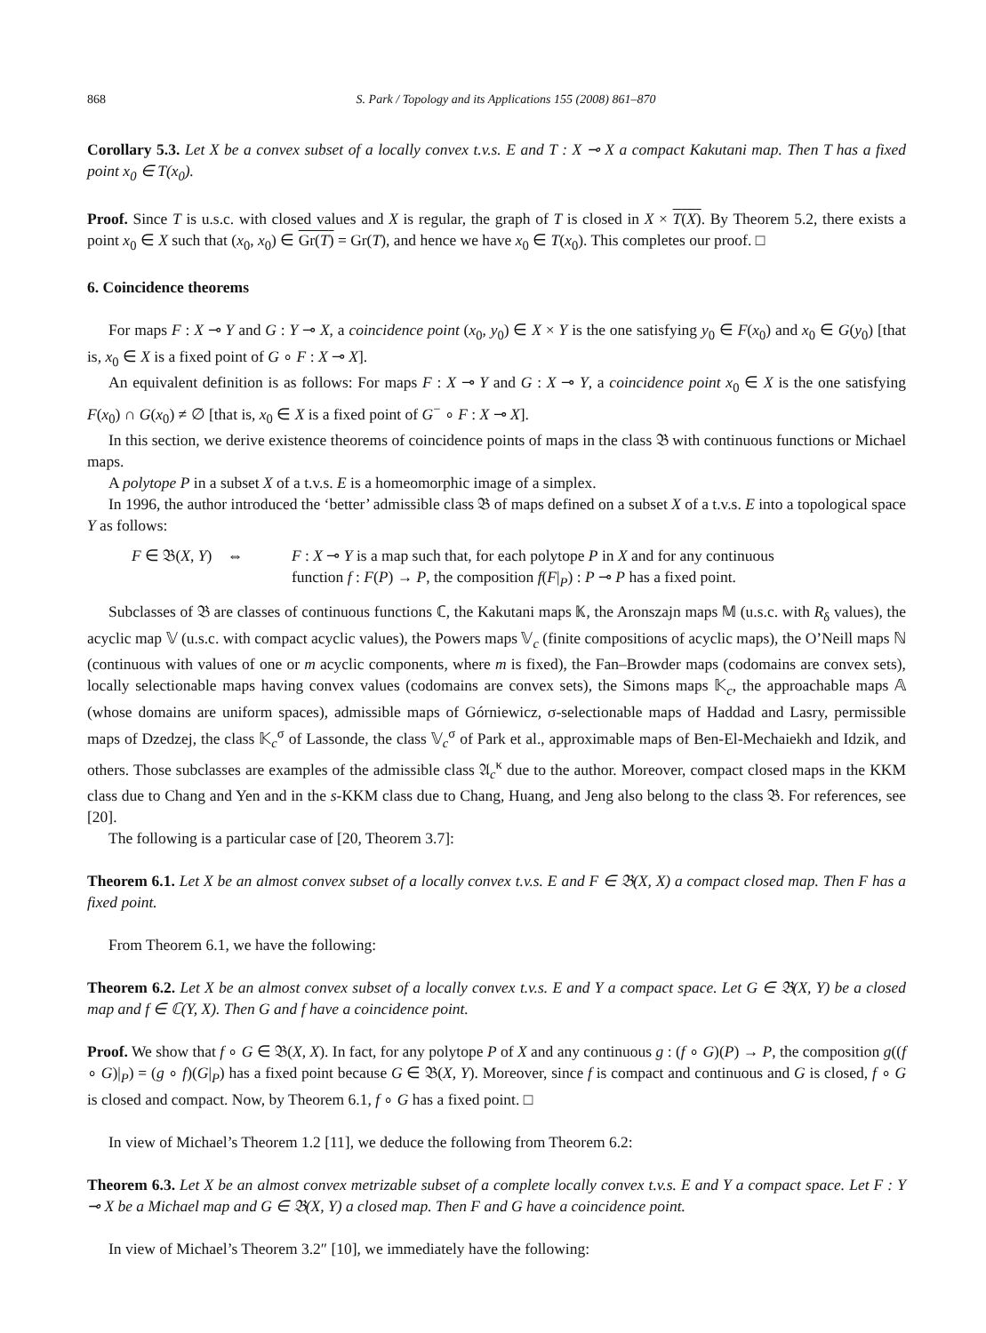868 S. Park / Topology and its Applications 155 (2008) 861–870
Corollary 5.3. Let X be a convex subset of a locally convex t.v.s. E and T : X ⊸ X a compact Kakutani map. Then T has a fixed point x<sub>0</sub> ∈ T(x<sub>0</sub>).
Proof. Since T is u.s.c. with closed values and X is regular, the graph of T is closed in X × T(X). By Theorem 5.2, there exists a point x<sub>0</sub> ∈ X such that (x<sub>0</sub>, x<sub>0</sub>) ∈ Gr(T) = Gr(T), and hence we have x<sub>0</sub> ∈ T(x<sub>0</sub>). This completes our proof. □
6. Coincidence theorems
For maps F : X ⊸ Y and G : Y ⊸ X, a coincidence point (x<sub>0</sub>, y<sub>0</sub>) ∈ X × Y is the one satisfying y<sub>0</sub> ∈ F(x<sub>0</sub>) and x<sub>0</sub> ∈ G(y<sub>0</sub>) [that is, x<sub>0</sub> ∈ X is a fixed point of G ∘ F : X ⊸ X].
An equivalent definition is as follows: For maps F : X ⊸ Y and G : X ⊸ Y, a coincidence point x<sub>0</sub> ∈ X is the one satisfying F(x<sub>0</sub>) ∩ G(x<sub>0</sub>) ≠ ∅ [that is, x<sub>0</sub> ∈ X is a fixed point of G<sup>−</sup> ∘ F : X ⊸ X].
In this section, we derive existence theorems of coincidence points of maps in the class 𝔅 with continuous functions or Michael maps.
A polytope P in a subset X of a t.v.s. E is a homeomorphic image of a simplex.
In 1996, the author introduced the ‘better’ admissible class 𝔅 of maps defined on a subset X of a t.v.s. E into a topological space Y as follows:
F ∈ 𝔅(X, Y) ⇔ F : X ⊸ Y is a map such that, for each polytope P in X and for any continuous
function f : F(P) → P, the composition f(F|<sub>P</sub>) : P ⊸ P has a fixed point.
Subclasses of 𝔅 are classes of continuous functions ℂ, the Kakutani maps 𝕂, the Aronszajn maps 𝕄 (u.s.c. with R<sub>δ</sub> values), the acyclic map 𝕍 (u.s.c. with compact acyclic values), the Powers maps 𝕍<sub>c</sub> (finite compositions of acyclic maps), the O’Neill maps ℕ (continuous with values of one or m acyclic components, where m is fixed), the Fan–Browder maps (codomains are convex sets), locally selectionable maps having convex values (codomains are convex sets), the Simons maps 𝕂<sub>c</sub>, the approachable maps 𝔸 (whose domains are uniform spaces), admissible maps of Górniewicz, σ-selectionable maps of Haddad and Lasry, permissible maps of Dzedzej, the class 𝕂<sub>c</sub><sup>σ</sup> of Lassonde, the class 𝕍<sub>c</sub><sup>σ</sup> of Park et al., approximable maps of Ben-El-Mechaiekh and Idzik, and others. Those subclasses are examples of the admissible class 𝔄<sub>c</sub><sup>κ</sup> due to the author. Moreover, compact closed maps in the KKM class due to Chang and Yen and in the s-KKM class due to Chang, Huang, and Jeng also belong to the class 𝔅. For references, see [20].
The following is a particular case of [20, Theorem 3.7]:
Theorem 6.1. Let X be an almost convex subset of a locally convex t.v.s. E and F ∈ 𝔅(X, X) a compact closed map. Then F has a fixed point.
From Theorem 6.1, we have the following:
Theorem 6.2. Let X be an almost convex subset of a locally convex t.v.s. E and Y a compact space. Let G ∈ 𝔅(X, Y) be a closed map and f ∈ ℂ(Y, X). Then G and f have a coincidence point.
Proof. We show that f ∘ G ∈ 𝔅(X, X). In fact, for any polytope P of X and any continuous g : (f ∘ G)(P) → P, the composition g((f ∘ G)|<sub>P</sub>) = (g ∘ f)(G|<sub>P</sub>) has a fixed point because G ∈ 𝔅(X, Y). Moreover, since f is compact and continuous and G is closed, f ∘ G is closed and compact. Now, by Theorem 6.1, f ∘ G has a fixed point. □
In view of Michael’s Theorem 1.2 [11], we deduce the following from Theorem 6.2:
Theorem 6.3. Let X be an almost convex metrizable subset of a complete locally convex t.v.s. E and Y a compact space. Let F : Y ⊸ X be a Michael map and G ∈ 𝔅(X, Y) a closed map. Then F and G have a coincidence point.
In view of Michael’s Theorem 3.2″ [10], we immediately have the following: